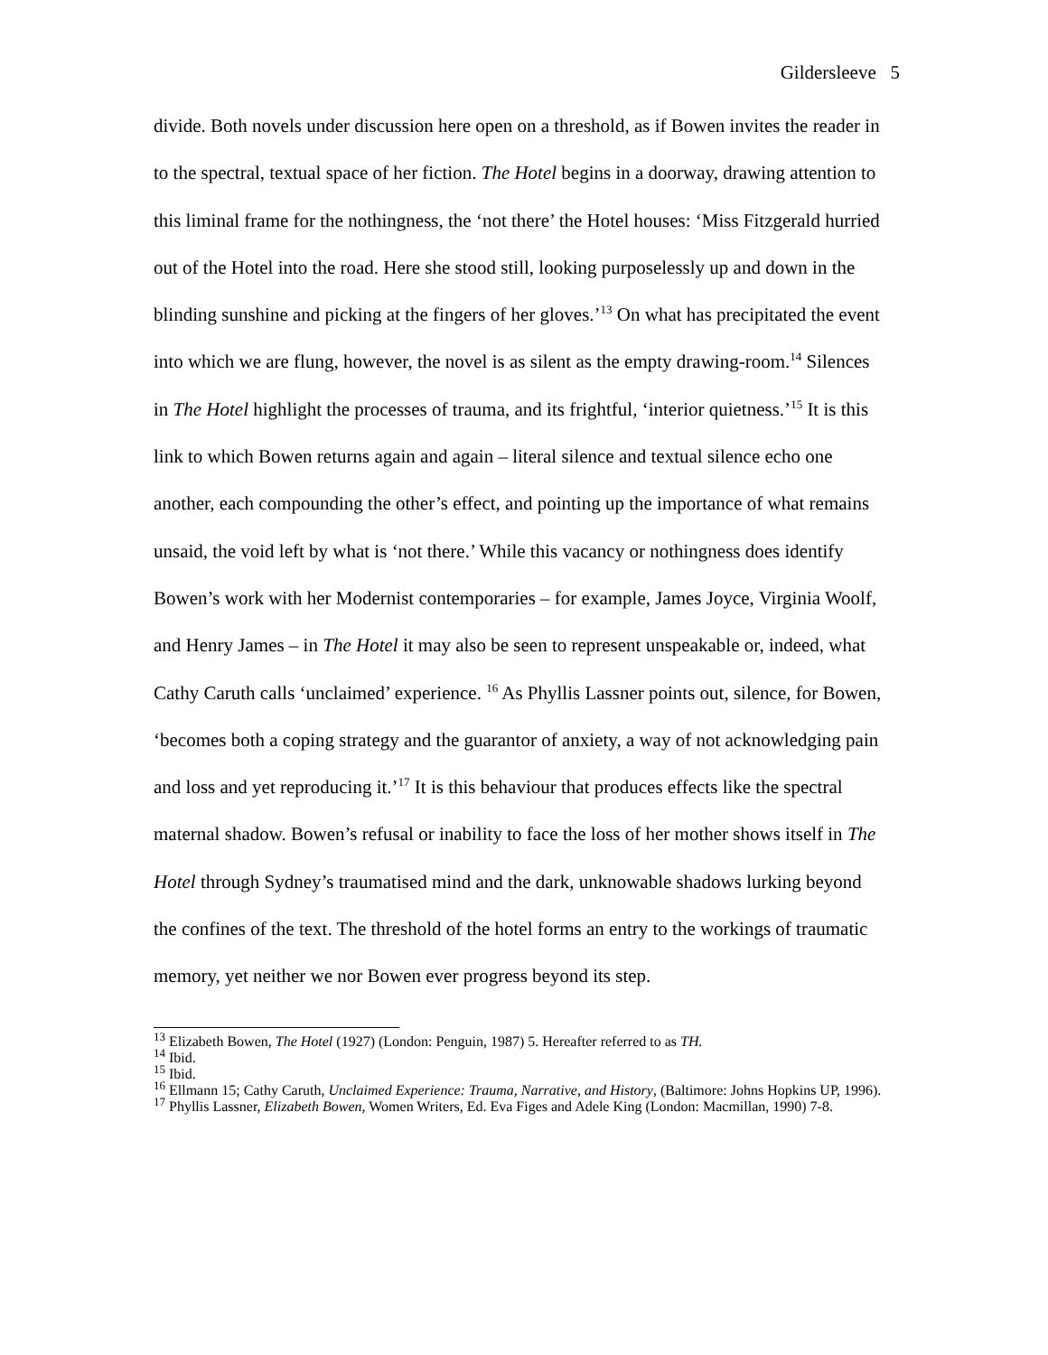Gildersleeve 5
divide. Both novels under discussion here open on a threshold, as if Bowen invites the reader in to the spectral, textual space of her fiction. The Hotel begins in a doorway, drawing attention to this liminal frame for the nothingness, the ‘not there’ the Hotel houses: ‘Miss Fitzgerald hurried out of the Hotel into the road. Here she stood still, looking purposelessly up and down in the blinding sunshine and picking at the fingers of her gloves.’<sup>13</sup> On what has precipitated the event into which we are flung, however, the novel is as silent as the empty drawing-room.<sup>14</sup> Silences in The Hotel highlight the processes of trauma, and its frightful, ‘interior quietness.’<sup>15</sup> It is this link to which Bowen returns again and again – literal silence and textual silence echo one another, each compounding the other’s effect, and pointing up the importance of what remains unsaid, the void left by what is ‘not there.’ While this vacancy or nothingness does identify Bowen’s work with her Modernist contemporaries – for example, James Joyce, Virginia Woolf, and Henry James – in The Hotel it may also be seen to represent unspeakable or, indeed, what Cathy Caruth calls ‘unclaimed’ experience. <sup>16</sup> As Phyllis Lassner points out, silence, for Bowen, ‘becomes both a coping strategy and the guarantor of anxiety, a way of not acknowledging pain and loss and yet reproducing it.’<sup>17</sup> It is this behaviour that produces effects like the spectral maternal shadow. Bowen’s refusal or inability to face the loss of her mother shows itself in The Hotel through Sydney’s traumatised mind and the dark, unknowable shadows lurking beyond the confines of the text. The threshold of the hotel forms an entry to the workings of traumatic memory, yet neither we nor Bowen ever progress beyond its step.
<sup>13</sup> Elizabeth Bowen, The Hotel (1927) (London: Penguin, 1987) 5. Hereafter referred to as TH.
<sup>14</sup> Ibid.
<sup>15</sup> Ibid.
<sup>16</sup> Ellmann 15; Cathy Caruth, Unclaimed Experience: Trauma, Narrative, and History, (Baltimore: Johns Hopkins UP, 1996).
<sup>17</sup> Phyllis Lassner, Elizabeth Bowen, Women Writers, Ed. Eva Figes and Adele King (London: Macmillan, 1990) 7-8.